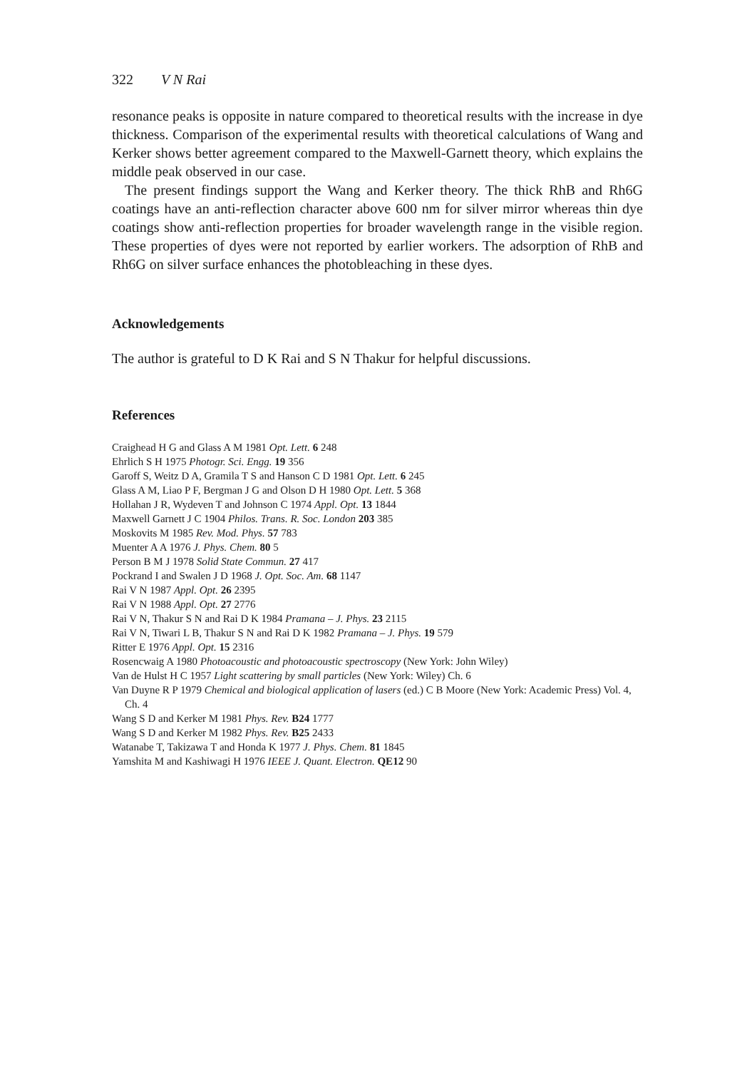322 V N Rai
resonance peaks is opposite in nature compared to theoretical results with the increase in dye thickness. Comparison of the experimental results with theoretical calculations of Wang and Kerker shows better agreement compared to the Maxwell-Garnett theory, which explains the middle peak observed in our case.
The present findings support the Wang and Kerker theory. The thick RhB and Rh6G coatings have an anti-reflection character above 600 nm for silver mirror whereas thin dye coatings show anti-reflection properties for broader wavelength range in the visible region. These properties of dyes were not reported by earlier workers. The adsorption of RhB and Rh6G on silver surface enhances the photobleaching in these dyes.
Acknowledgements
The author is grateful to D K Rai and S N Thakur for helpful discussions.
References
Craighead H G and Glass A M 1981 Opt. Lett. 6 248
Ehrlich S H 1975 Photogr. Sci. Engg. 19 356
Garoff S, Weitz D A, Gramila T S and Hanson C D 1981 Opt. Lett. 6 245
Glass A M, Liao P F, Bergman J G and Olson D H 1980 Opt. Lett. 5 368
Hollahan J R, Wydeven T and Johnson C 1974 Appl. Opt. 13 1844
Maxwell Garnett J C 1904 Philos. Trans. R. Soc. London 203 385
Moskovits M 1985 Rev. Mod. Phys. 57 783
Muenter A A 1976 J. Phys. Chem. 80 5
Person B M J 1978 Solid State Commun. 27 417
Pockrand I and Swalen J D 1968 J. Opt. Soc. Am. 68 1147
Rai V N 1987 Appl. Opt. 26 2395
Rai V N 1988 Appl. Opt. 27 2776
Rai V N, Thakur S N and Rai D K 1984 Pramana – J. Phys. 23 2115
Rai V N, Tiwari L B, Thakur S N and Rai D K 1982 Pramana – J. Phys. 19 579
Ritter E 1976 Appl. Opt. 15 2316
Rosencwaig A 1980 Photoacoustic and photoacoustic spectroscopy (New York: John Wiley)
Van de Hulst H C 1957 Light scattering by small particles (New York: Wiley) Ch. 6
Van Duyne R P 1979 Chemical and biological application of lasers (ed.) C B Moore (New York: Academic Press) Vol. 4, Ch. 4
Wang S D and Kerker M 1981 Phys. Rev. B24 1777
Wang S D and Kerker M 1982 Phys. Rev. B25 2433
Watanabe T, Takizawa T and Honda K 1977 J. Phys. Chem. 81 1845
Yamshita M and Kashiwagi H 1976 IEEE J. Quant. Electron. QE12 90